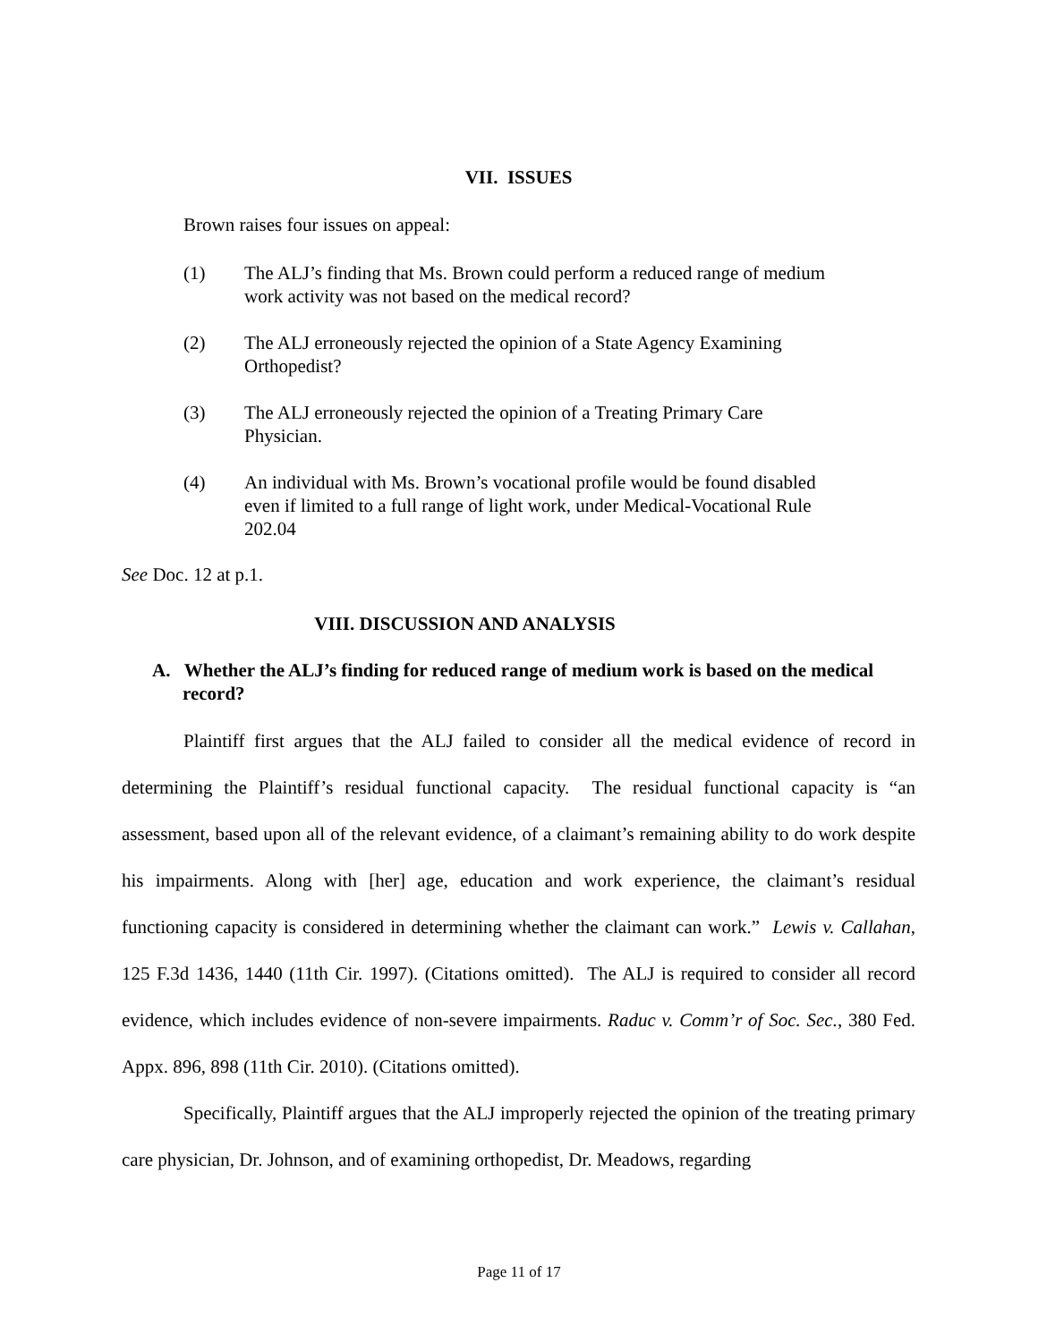VII. ISSUES
Brown raises four issues on appeal:
(1) The ALJ’s finding that Ms. Brown could perform a reduced range of medium work activity was not based on the medical record?
(2) The ALJ erroneously rejected the opinion of a State Agency Examining Orthopedist?
(3) The ALJ erroneously rejected the opinion of a Treating Primary Care Physician.
(4) An individual with Ms. Brown’s vocational profile would be found disabled even if limited to a full range of light work, under Medical-Vocational Rule 202.04
See Doc. 12 at p.1.
VIII. DISCUSSION AND ANALYSIS
A. Whether the ALJ’s finding for reduced range of medium work is based on the medical record?
Plaintiff first argues that the ALJ failed to consider all the medical evidence of record in determining the Plaintiff’s residual functional capacity. The residual functional capacity is “an assessment, based upon all of the relevant evidence, of a claimant’s remaining ability to do work despite his impairments. Along with [her] age, education and work experience, the claimant’s residual functioning capacity is considered in determining whether the claimant can work.” Lewis v. Callahan, 125 F.3d 1436, 1440 (11th Cir. 1997). (Citations omitted). The ALJ is required to consider all record evidence, which includes evidence of non-severe impairments. Raduc v. Comm’r of Soc. Sec., 380 Fed. Appx. 896, 898 (11th Cir. 2010). (Citations omitted).
Specifically, Plaintiff argues that the ALJ improperly rejected the opinion of the treating primary care physician, Dr. Johnson, and of examining orthopedist, Dr. Meadows, regarding
Page 11 of 17